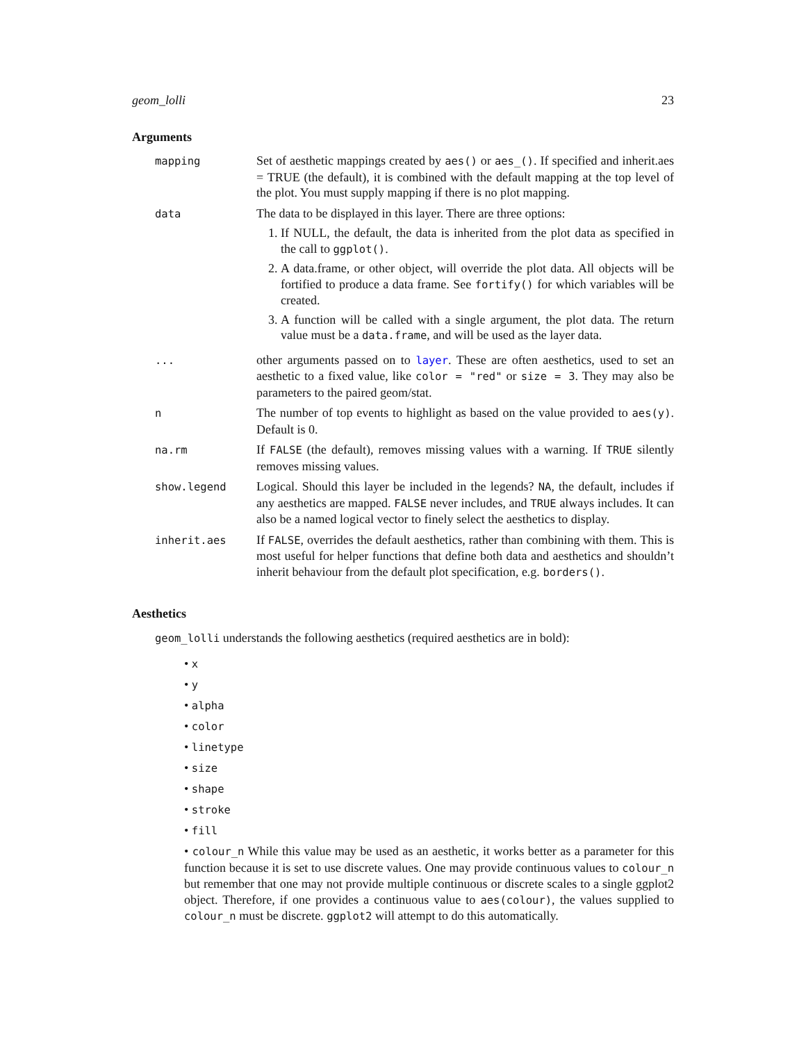geom_lolli 23
Arguments
| mapping | Set of aesthetic mappings created by aes() or aes_() . If specified and inherit.aes = TRUE (the default), it is combined with the default mapping at the top level of the plot. You must supply mapping if there is no plot mapping. |
| data | The data to be displayed in this layer. There are three options: 1. If NULL, the default, the data is inherited from the plot data as specified in the call to ggplot() . 2. A data.frame, or other object, will override the plot data. All objects will be fortified to produce a data frame. See fortify() for which variables will be created. 3. A function will be called with a single argument, the plot data. The return value must be a data.frame , and will be used as the layer data. |
| ... | other arguments passed on to layer . These are often aesthetics, used to set an aesthetic to a fixed value, like color = "red" or size = 3 . They may also be parameters to the paired geom/stat. |
| n | The number of top events to highlight as based on the value provided to aes(y) . Default is 0. |
| na.rm | If FALSE (the default), removes missing values with a warning. If TRUE silently removes missing values. |
| show.legend | Logical. Should this layer be included in the legends? NA , the default, includes if any aesthetics are mapped. FALSE never includes, and TRUE always includes. It can also be a named logical vector to finely select the aesthetics to display. |
| inherit.aes | If FALSE , overrides the default aesthetics, rather than combining with them. This is most useful for helper functions that define both data and aesthetics and shouldn’t inherit behaviour from the default plot specification, e.g. borders() . |
Aesthetics
geom_lolli understands the following aesthetics (required aesthetics are in bold):
• x
• y
• alpha
• color
• linetype
• size
• shape
• stroke
• fill
• colour_n While this value may be used as an aesthetic, it works better as a parameter for this function because it is set to use discrete values. One may provide continuous values to colour_n but remember that one may not provide multiple continuous or discrete scales to a single ggplot2 object. Therefore, if one provides a continuous value to aes(colour), the values supplied to colour_n must be discrete. ggplot2 will attempt to do this automatically.